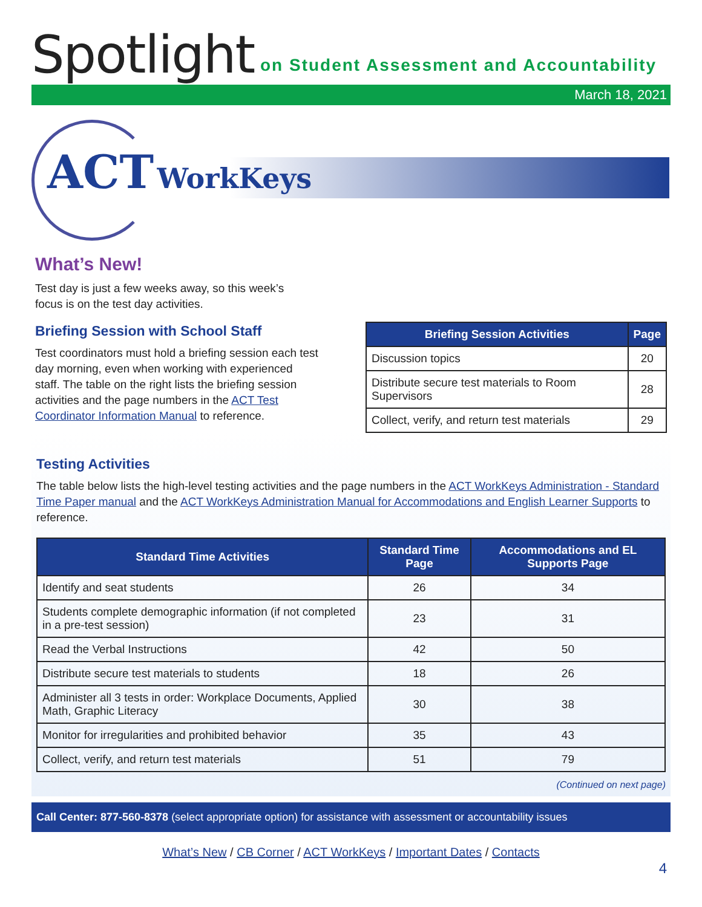Spotlight
on Student Assessment and Accountability
March 18, 2021
ACT WorkKeys
What’s New!
Test day is just a few weeks away, so this week’s
focus is on the test day activities.
Briefing Session with School Staff
Test coordinators must hold a briefing session each test day morning, even when working with experienced staff. The table on the right lists the briefing session activities and the page numbers in the ACT Test Coordinator Information Manual to reference.
| Briefing Session Activities | Page |
| --- | --- |
| Discussion topics | 20 |
| Distribute secure test materials to Room Supervisors | 28 |
| Collect, verify, and return test materials | 29 |
Testing Activities
The table below lists the high-level testing activities and the page numbers in the ACT WorkKeys Administration - Standard Time Paper manual and the ACT WorkKeys Administration Manual for Accommodations and English Learner Supports to reference.
| Standard Time Activities | Standard Time Page | Accommodations and EL Supports Page |
| --- | --- | --- |
| Identify and seat students | 26 | 34 |
| Students complete demographic information (if not completed in a pre-test session) | 23 | 31 |
| Read the Verbal Instructions | 42 | 50 |
| Distribute secure test materials to students | 18 | 26 |
| Administer all 3 tests in order: Workplace Documents, Applied Math, Graphic Literacy | 30 | 38 |
| Monitor for irregularities and prohibited behavior | 35 | 43 |
| Collect, verify, and return test materials | 51 | 79 |
(Continued on next page)
Call Center: 877-560-8378 (select appropriate option) for assistance with assessment or accountability issues
What’s New / CB Corner / ACT WorkKeys / Important Dates / Contacts
4